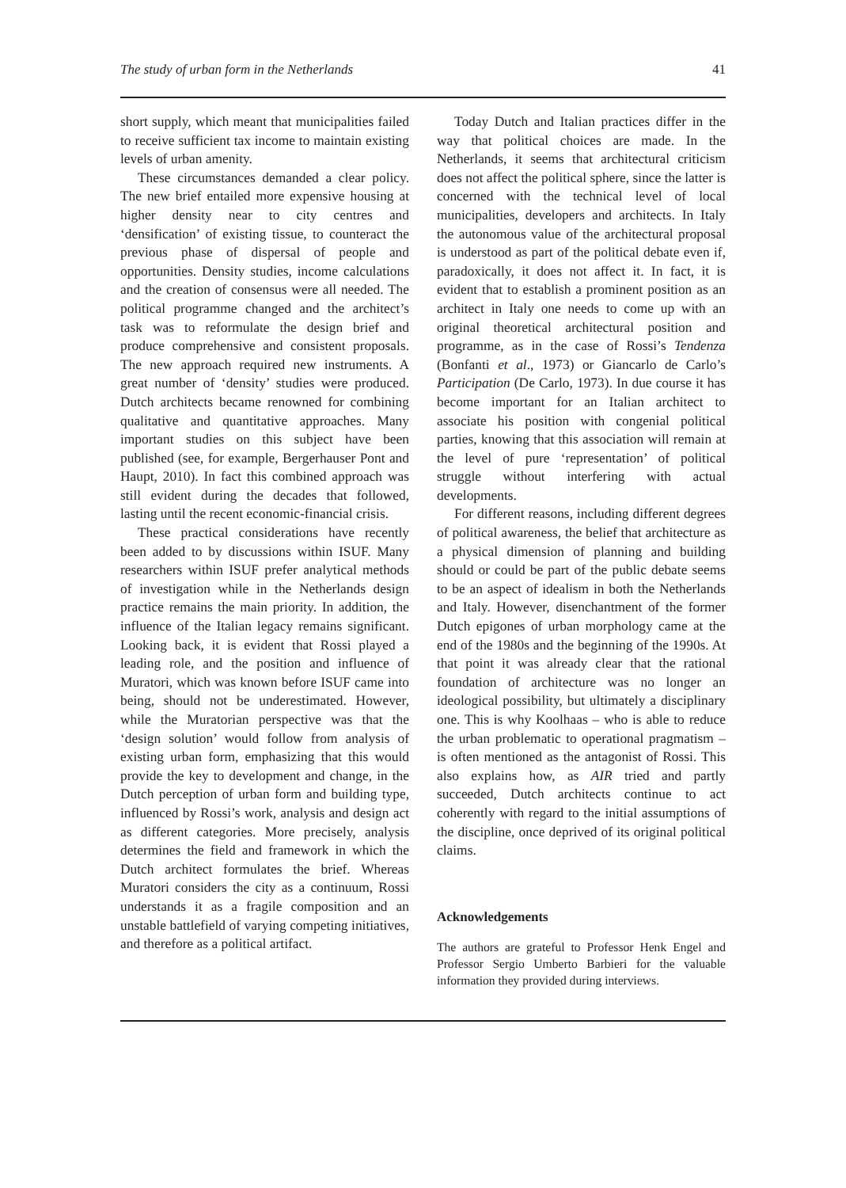The study of urban form in the Netherlands 41
short supply, which meant that municipalities failed to receive sufficient tax income to maintain existing levels of urban amenity.
These circumstances demanded a clear policy. The new brief entailed more expensive housing at higher density near to city centres and ‘densification’ of existing tissue, to counteract the previous phase of dispersal of people and opportunities. Density studies, income calculations and the creation of consensus were all needed. The political programme changed and the architect’s task was to reformulate the design brief and produce comprehensive and consistent proposals. The new approach required new instruments. A great number of ‘density’ studies were produced. Dutch architects became renowned for combining qualitative and quantitative approaches. Many important studies on this subject have been published (see, for example, Bergerhauser Pont and Haupt, 2010). In fact this combined approach was still evident during the decades that followed, lasting until the recent economic-financial crisis.
These practical considerations have recently been added to by discussions within ISUF. Many researchers within ISUF prefer analytical methods of investigation while in the Netherlands design practice remains the main priority. In addition, the influence of the Italian legacy remains significant. Looking back, it is evident that Rossi played a leading role, and the position and influence of Muratori, which was known before ISUF came into being, should not be underestimated. However, while the Muratorian perspective was that the ‘design solution’ would follow from analysis of existing urban form, emphasizing that this would provide the key to development and change, in the Dutch perception of urban form and building type, influenced by Rossi’s work, analysis and design act as different categories. More precisely, analysis determines the field and framework in which the Dutch architect formulates the brief. Whereas Muratori considers the city as a continuum, Rossi understands it as a fragile composition and an unstable battlefield of varying competing initiatives, and therefore as a political artifact.
Today Dutch and Italian practices differ in the way that political choices are made. In the Netherlands, it seems that architectural criticism does not affect the political sphere, since the latter is concerned with the technical level of local municipalities, developers and architects. In Italy the autonomous value of the architectural proposal is understood as part of the political debate even if, paradoxically, it does not affect it. In fact, it is evident that to establish a prominent position as an architect in Italy one needs to come up with an original theoretical architectural position and programme, as in the case of Rossi’s Tendenza (Bonfanti et al., 1973) or Giancarlo de Carlo’s Participation (De Carlo, 1973). In due course it has become important for an Italian architect to associate his position with congenial political parties, knowing that this association will remain at the level of pure ‘representation’ of political struggle without interfering with actual developments.
For different reasons, including different degrees of political awareness, the belief that architecture as a physical dimension of planning and building should or could be part of the public debate seems to be an aspect of idealism in both the Netherlands and Italy. However, disenchantment of the former Dutch epigones of urban morphology came at the end of the 1980s and the beginning of the 1990s. At that point it was already clear that the rational foundation of architecture was no longer an ideological possibility, but ultimately a disciplinary one. This is why Koolhaas – who is able to reduce the urban problematic to operational pragmatism – is often mentioned as the antagonist of Rossi. This also explains how, as AIR tried and partly succeeded, Dutch architects continue to act coherently with regard to the initial assumptions of the discipline, once deprived of its original political claims.
Acknowledgements
The authors are grateful to Professor Henk Engel and Professor Sergio Umberto Barbieri for the valuable information they provided during interviews.